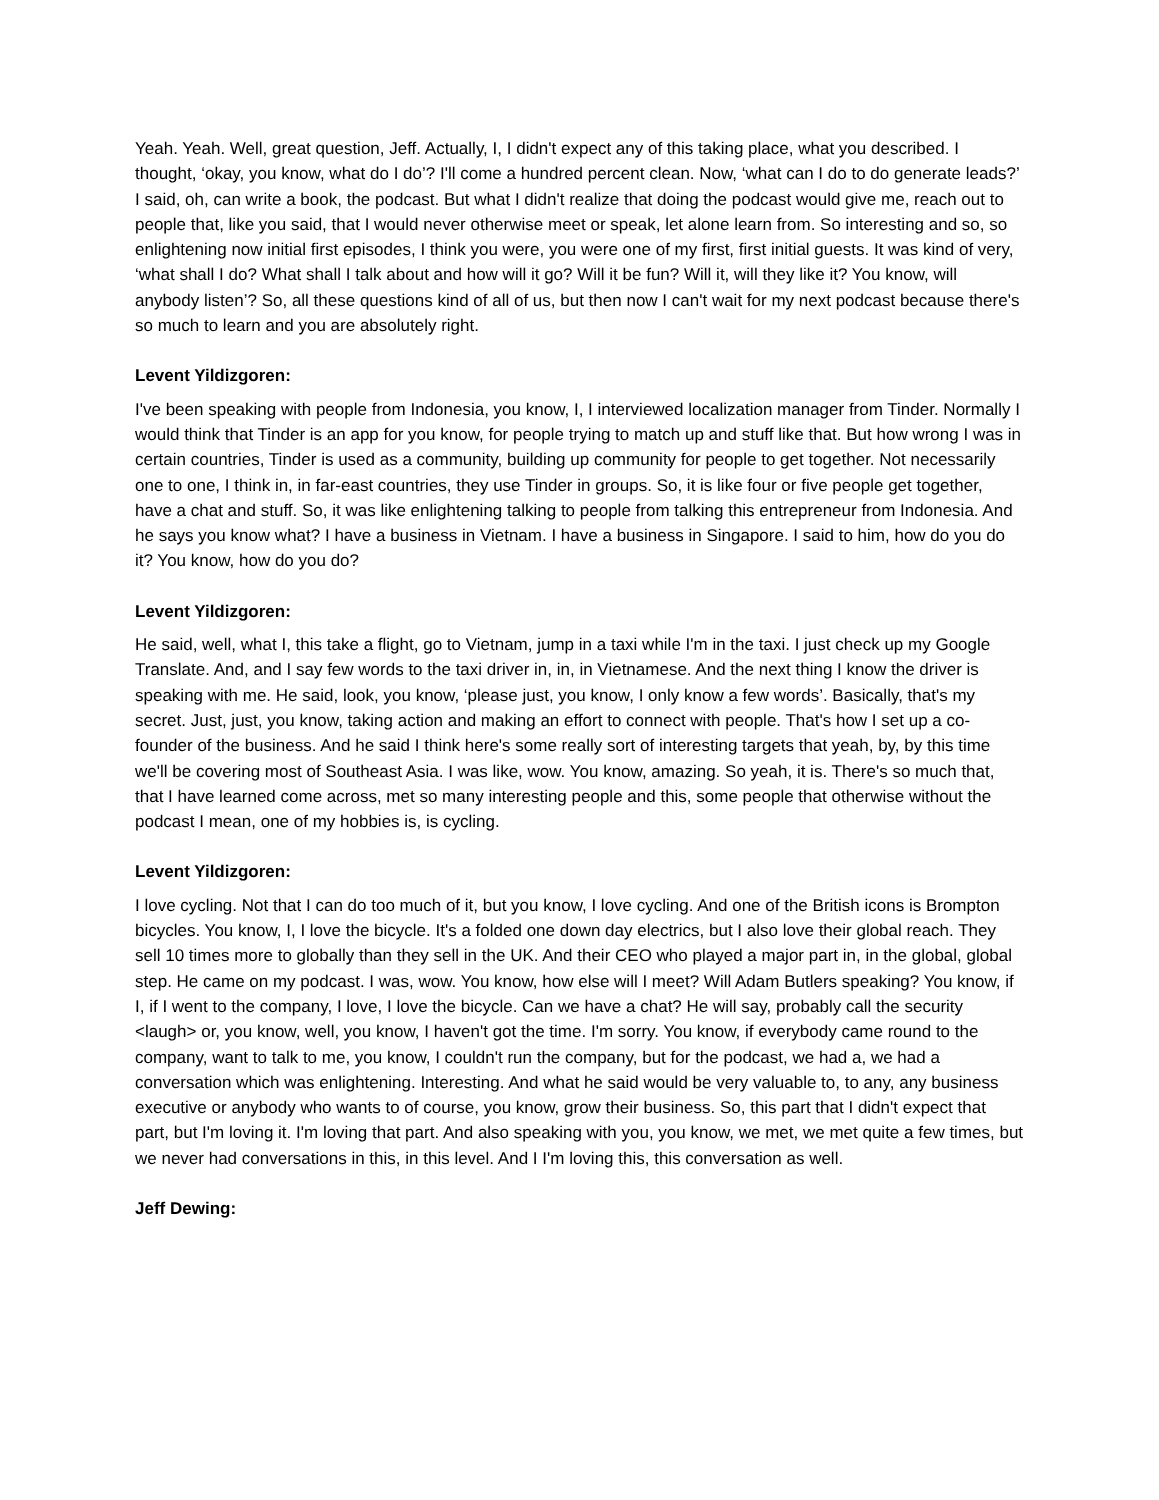Yeah. Yeah. Well, great question, Jeff. Actually, I, I didn't expect any of this taking place, what you described. I thought, ‘okay, you know, what do I do’? I'll come a hundred percent clean. Now, ‘what can I do to do generate leads?’ I said, oh, can write a book, the podcast. But what I didn't realize that doing the podcast would give me, reach out to people that, like you said, that I would never otherwise meet or speak, let alone learn from. So interesting and so, so enlightening now initial first episodes, I think you were, you were one of my first, first initial guests. It was kind of very, ‘what shall I do? What shall I talk about and how will it go? Will it be fun? Will it, will they like it? You know, will anybody listen’? So, all these questions kind of all of us, but then now I can't wait for my next podcast because there's so much to learn and you are absolutely right.
Levent Yildizgoren:
I've been speaking with people from Indonesia, you know, I, I interviewed localization manager from Tinder. Normally I would think that Tinder is an app for you know, for people trying to match up and stuff like that. But how wrong I was in certain countries, Tinder is used as a community, building up community for people to get together. Not necessarily one to one, I think in, in far-east countries, they use Tinder in groups. So, it is like four or five people get together, have a chat and stuff. So, it was like enlightening talking to people from talking this entrepreneur from Indonesia. And he says you know what? I have a business in Vietnam. I have a business in Singapore. I said to him, how do you do it? You know, how do you do?
Levent Yildizgoren:
He said, well, what I, this take a flight, go to Vietnam, jump in a taxi while I'm in the taxi. I just check up my Google Translate. And, and I say few words to the taxi driver in, in, in Vietnamese. And the next thing I know the driver is speaking with me. He said, look, you know, ‘please just, you know, I only know a few words’. Basically, that's my secret. Just, just, you know, taking action and making an effort to connect with people. That's how I set up a co-founder of the business. And he said I think here's some really sort of interesting targets that yeah, by, by this time we'll be covering most of Southeast Asia. I was like, wow. You know, amazing. So yeah, it is. There's so much that, that I have learned come across, met so many interesting people and this, some people that otherwise without the podcast I mean, one of my hobbies is, is cycling.
Levent Yildizgoren:
I love cycling. Not that I can do too much of it, but you know, I love cycling. And one of the British icons is Brompton bicycles. You know, I, I love the bicycle. It's a folded one down day electrics, but I also love their global reach. They sell 10 times more to globally than they sell in the UK. And their CEO who played a major part in, in the global, global step. He came on my podcast. I was, wow. You know, how else will I meet? Will Adam Butlers speaking? You know, if I, if I went to the company, I love, I love the bicycle. Can we have a chat? He will say, probably call the security <laugh> or, you know, well, you know, I haven't got the time. I'm sorry. You know, if everybody came round to the company, want to talk to me, you know, I couldn't run the company, but for the podcast, we had a, we had a conversation which was enlightening. Interesting. And what he said would be very valuable to, to any, any business executive or anybody who wants to of course, you know, grow their business. So, this part that I didn't expect that part, but I'm loving it. I'm loving that part. And also speaking with you, you know, we met, we met quite a few times, but we never had conversations in this, in this level. And I I'm loving this, this conversation as well.
Jeff Dewing: